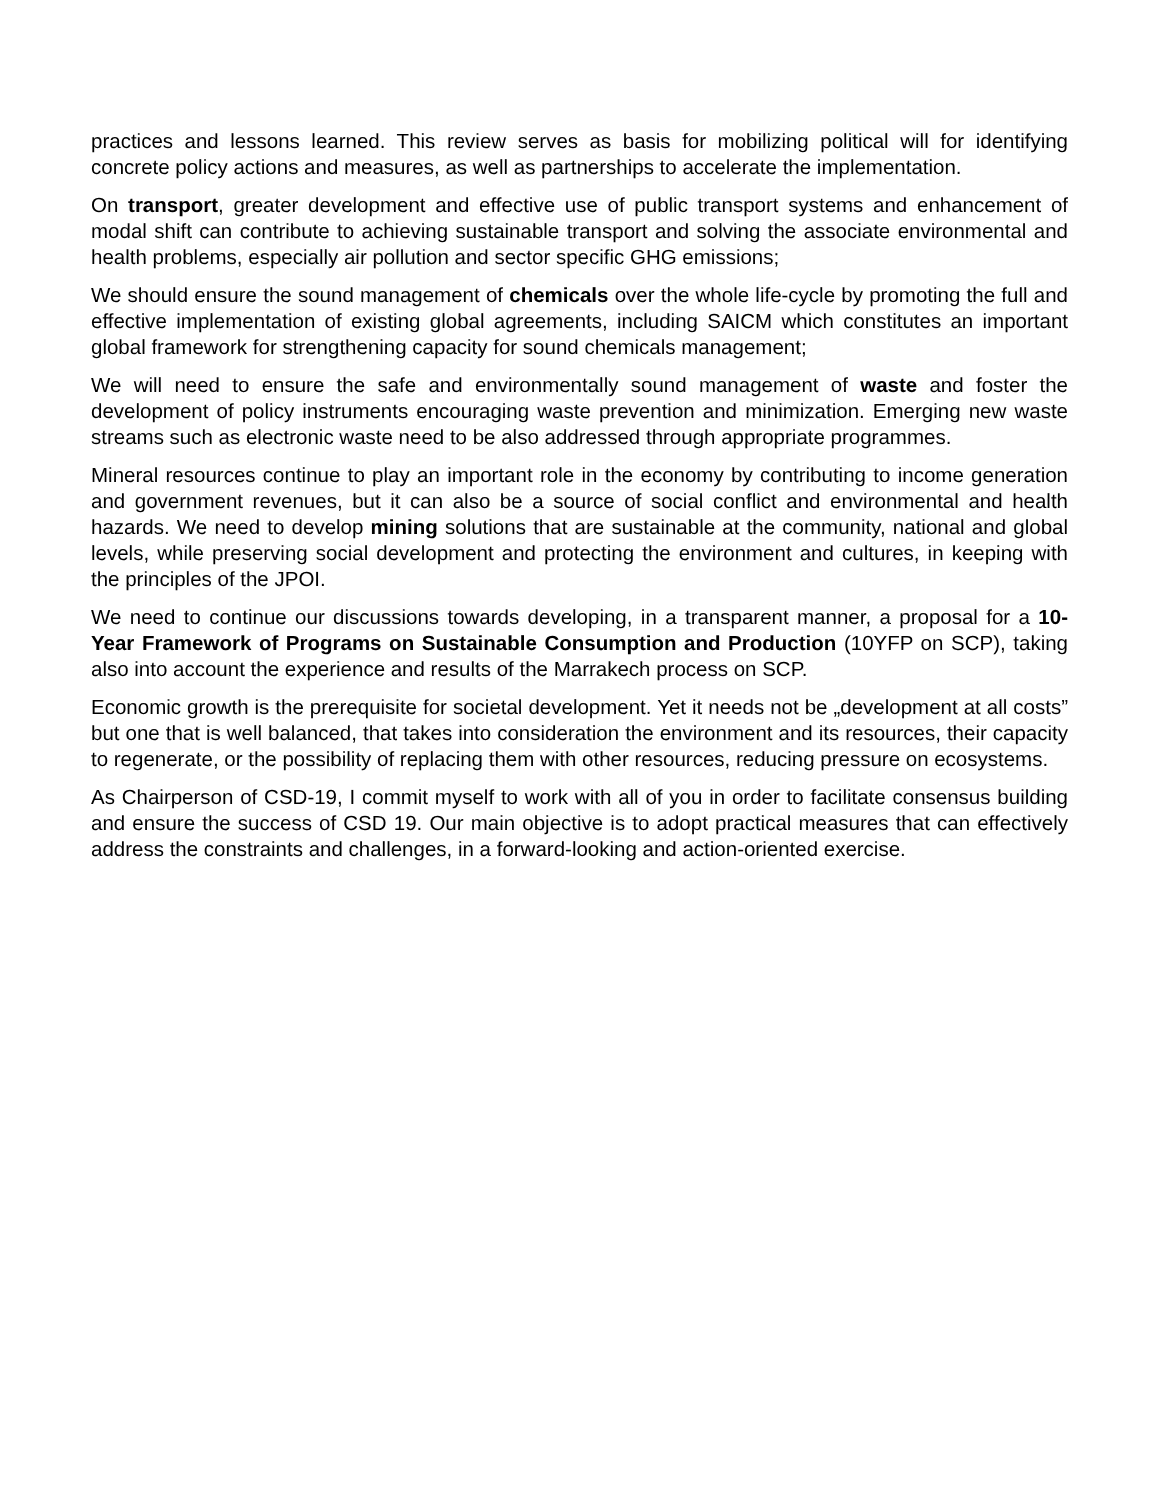practices and lessons learned. This review serves as basis for mobilizing political will for identifying concrete policy actions and measures, as well as partnerships to accelerate the implementation.
On transport, greater development and effective use of public transport systems and enhancement of modal shift can contribute to achieving sustainable transport and solving the associate environmental and health problems, especially air pollution and sector specific GHG emissions;
We should ensure the sound management of chemicals over the whole life-cycle by promoting the full and effective implementation of existing global agreements, including SAICM which constitutes an important global framework for strengthening capacity for sound chemicals management;
We will need to ensure the safe and environmentally sound management of waste and foster the development of policy instruments encouraging waste prevention and minimization. Emerging new waste streams such as electronic waste need to be also addressed through appropriate programmes.
Mineral resources continue to play an important role in the economy by contributing to income generation and government revenues, but it can also be a source of social conflict and environmental and health hazards. We need to develop mining solutions that are sustainable at the community, national and global levels, while preserving social development and protecting the environment and cultures, in keeping with the principles of the JPOI.
We need to continue our discussions towards developing, in a transparent manner, a proposal for a 10-Year Framework of Programs on Sustainable Consumption and Production (10YFP on SCP), taking also into account the experience and results of the Marrakech process on SCP.
Economic growth is the prerequisite for societal development. Yet it needs not be „development at all costs” but one that is well balanced, that takes into consideration the environment and its resources, their capacity to regenerate, or the possibility of replacing them with other resources, reducing pressure on ecosystems.
As Chairperson of CSD-19, I commit myself to work with all of you in order to facilitate consensus building and ensure the success of CSD 19. Our main objective is to adopt practical measures that can effectively address the constraints and challenges, in a forward-looking and action-oriented exercise.